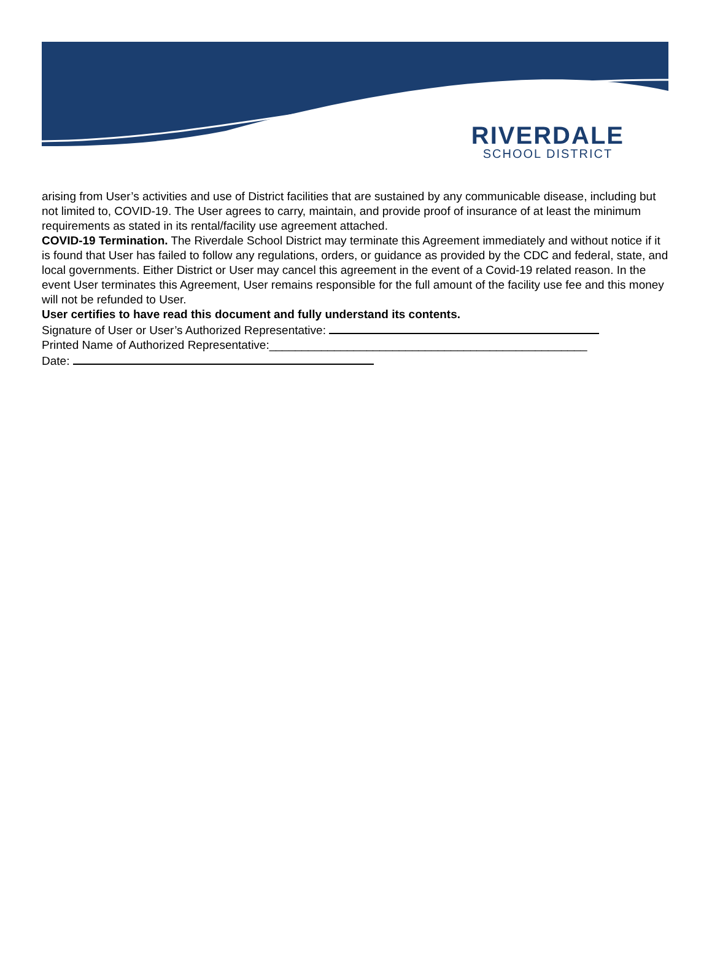RIVERDALE
SCHOOL DISTRICT
arising from User’s activities and use of District facilities that are sustained by any communicable disease, including but not limited to, COVID-19. The User agrees to carry, maintain, and provide proof of insurance of at least the minimum requirements as stated in its rental/facility use agreement attached.
COVID-19 Termination. The Riverdale School District may terminate this Agreement immediately and without notice if it is found that User has failed to follow any regulations, orders, or guidance as provided by the CDC and federal, state, and local governments. Either District or User may cancel this agreement in the event of a Covid-19 related reason. In the event User terminates this Agreement, User remains responsible for the full amount of the facility use fee and this money will not be refunded to User.
User certifies to have read this document and fully understand its contents.
Signature of User or User’s Authorized Representative:
Printed Name of Authorized Representative:_________________________________________________
Date: